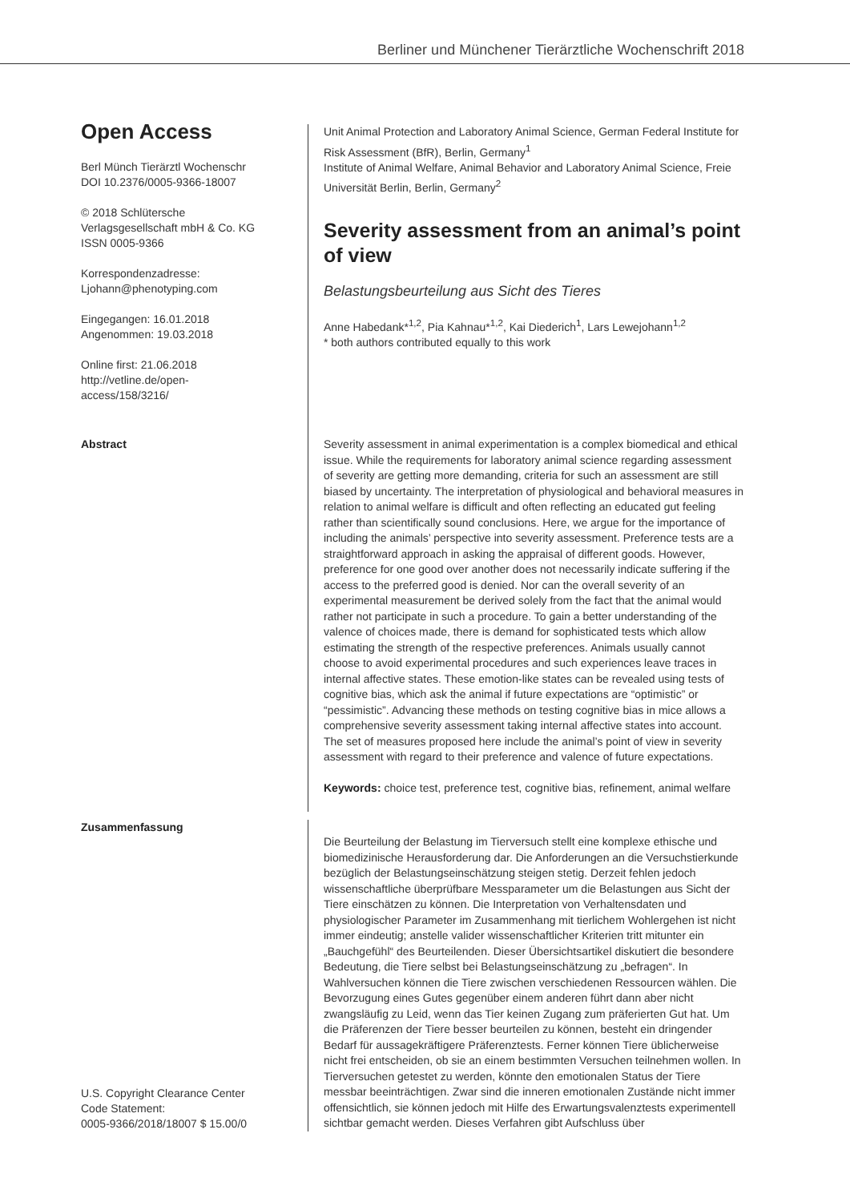Berliner und Münchener Tierärztliche Wochenschrift 2018
Open Access
Berl Münch Tierärztl Wochenschr
DOI 10.2376/0005-9366-18007
© 2018 Schlütersche Verlagsgesellschaft mbH & Co. KG
ISSN 0005-9366
Korrespondenzadresse:
Ljohann@phenotyping.com
Eingegangen: 16.01.2018
Angenommen: 19.03.2018
Online first: 21.06.2018
http://vetline.de/open-access/158/3216/
Unit Animal Protection and Laboratory Animal Science, German Federal Institute for Risk Assessment (BfR), Berlin, Germany<sup>1</sup>
Institute of Animal Welfare, Animal Behavior and Laboratory Animal Science, Freie Universität Berlin, Berlin, Germany<sup>2</sup>
Severity assessment from an animal’s point of view
Belastungsbeurteilung aus Sicht des Tieres
Anne Habedank*<sup>1,2</sup>, Pia Kahnau*<sup>1,2</sup>, Kai Diederich<sup>1</sup>, Lars Lewejohann<sup>1,2</sup>
* both authors contributed equally to this work
Abstract
Severity assessment in animal experimentation is a complex biomedical and ethical issue. While the requirements for laboratory animal science regarding assessment of severity are getting more demanding, criteria for such an assessment are still biased by uncertainty. The interpretation of physiological and behavioral measures in relation to animal welfare is difficult and often reflecting an educated gut feeling rather than scientifically sound conclusions. Here, we argue for the importance of including the animals’ perspective into severity assessment. Preference tests are a straightforward approach in asking the appraisal of different goods. However, preference for one good over another does not necessarily indicate suffering if the access to the preferred good is denied. Nor can the overall severity of an experimental measurement be derived solely from the fact that the animal would rather not participate in such a procedure. To gain a better understanding of the valence of choices made, there is demand for sophisticated tests which allow estimating the strength of the respective preferences. Animals usually cannot choose to avoid experimental procedures and such experiences leave traces in internal affective states. These emotion-like states can be revealed using tests of cognitive bias, which ask the animal if future expectations are “optimistic” or “pessimistic”. Advancing these methods on testing cognitive bias in mice allows a comprehensive severity assessment taking internal affective states into account. The set of measures proposed here include the animal’s point of view in severity assessment with regard to their preference and valence of future expectations.
Keywords: choice test, preference test, cognitive bias, refinement, animal welfare
Zusammenfassung
U.S. Copyright Clearance Center
Code Statement:
0005-9366/2018/18007 $ 15.00/0
Die Beurteilung der Belastung im Tierversuch stellt eine komplexe ethische und biomedizinische Herausforderung dar. Die Anforderungen an die Versuchstierkunde bezüglich der Belastungseinschätzung steigen stetig. Derzeit fehlen jedoch wissenschaftliche überprüfbare Messparameter um die Belastungen aus Sicht der Tiere einschätzen zu können. Die Interpretation von Verhaltensdaten und physiologischer Parameter im Zusammenhang mit tierlichem Wohlergehen ist nicht immer eindeutig; anstelle valider wissenschaftlicher Kriterien tritt mitunter ein „Bauchgefühl“ des Beurteilenden. Dieser Übersichtsartikel diskutiert die besondere Bedeutung, die Tiere selbst bei Belastungseinschätzung zu „befragen“. In Wahlversuchen können die Tiere zwischen verschiedenen Ressourcen wählen. Die Bevorzugung eines Gutes gegenüber einem anderen führt dann aber nicht zwangsläufig zu Leid, wenn das Tier keinen Zugang zum präferierten Gut hat. Um die Präferenzen der Tiere besser beurteilen zu können, besteht ein dringender Bedarf für aussagekräftigere Präferenztests. Ferner können Tiere üblicherweise nicht frei entscheiden, ob sie an einem bestimmten Versuchen teilnehmen wollen. In Tierversuchen getestet zu werden, könnte den emotionalen Status der Tiere messbar beeinträchtigen. Zwar sind die inneren emotionalen Zustände nicht immer offensichtlich, sie können jedoch mit Hilfe des Erwartungsvalenztests experimentell sichtbar gemacht werden. Dieses Verfahren gibt Aufschluss über